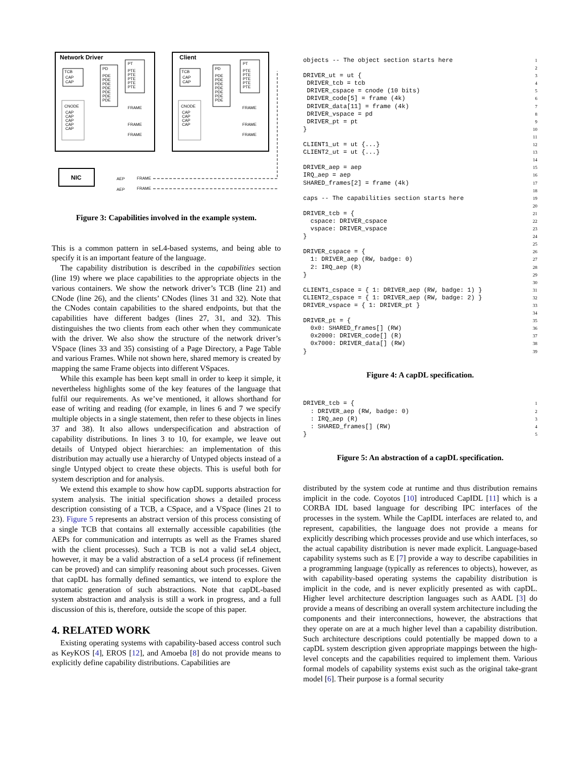Network Driver
Client
TCB
CAP
CAP
PD
PDE
PDE
PDE
PDE
PDE
PDE
PDE
PT
PTE
PTE
PTE
PTE
PTE
CNODE
CAP
CAP
CAP
CAP
CAP
FRAME
FRAME
FRAME
TCB
CAP
CAP
PD
PDE
PDE
PDE
PDE
PDE
PDE
PDE
PT
PTE
PTE
PTE
PTE
PTE
CNODE
CAP
CAP
CAP
CAP
FRAME
FRAME
FRAME
NIC
AEP
FRAME
AEP
FRAME
Figure 3: Capabilities involved in the example system.
This is a common pattern in seL4-based systems, and being able to specify it is an important feature of the language.
The capability distribution is described in the capabilities section (line 19) where we place capabilities to the appropriate objects in the various containers. We show the network driver’s TCB (line 21) and CNode (line 26), and the clients’ CNodes (lines 31 and 32). Note that the CNodes contain capabilities to the shared endpoints, but that the capabilities have different badges (lines 27, 31, and 32). This distinguishes the two clients from each other when they communicate with the driver. We also show the structure of the network driver’s VSpace (lines 33 and 35) consisting of a Page Directory, a Page Table and various Frames. While not shown here, shared memory is created by mapping the same Frame objects into different VSpaces.
While this example has been kept small in order to keep it simple, it nevertheless highlights some of the key features of the language that fulfil our requirements. As we’ve mentioned, it allows shorthand for ease of writing and reading (for example, in lines 6 and 7 we specify multiple objects in a single statement, then refer to these objects in lines 37 and 38). It also allows underspecification and abstraction of capability distributions. In lines 3 to 10, for example, we leave out details of Untyped object hierarchies: an implementation of this distribution may actually use a hierarchy of Untyped objects instead of a single Untyped object to create these objects. This is useful both for system description and for analysis.
We extend this example to show how capDL supports abstraction for system analysis. The initial specification shows a detailed process description consisting of a TCB, a CSpace, and a VSpace (lines 21 to 23). Figure 5 represents an abstract version of this process consisting of a single TCB that contains all externally accessible capabilities (the AEPs for communication and interrupts as well as the Frames shared with the client processes). Such a TCB is not a valid seL4 object, however, it may be a valid abstraction of a seL4 process (if refinement can be proved) and can simplify reasoning about such processes. Given that capDL has formally defined semantics, we intend to explore the automatic generation of such abstractions. Note that capDL-based system abstraction and analysis is still a work in progress, and a full discussion of this is, therefore, outside the scope of this paper.
4. RELATED WORK
Existing operating systems with capability-based access control such as KeyKOS [4], EROS [12], and Amoeba [8] do not provide means to explicitly define capability distributions. Capabilities are
objects -- The object section starts here

DRIVER_ut = ut {
 DRIVER_tcb = tcb
 DRIVER_cspace = cnode (10 bits)
 DRIVER_code[5] = frame (4k)
 DRIVER_data[11] = frame (4k)
 DRIVER_vspace = pd
 DRIVER_pt = pt
}

CLIENT1_ut = ut {...}
CLIENT2_ut = ut {...}

DRIVER_aep = aep
IRQ_aep = aep
SHARED_frames[2] = frame (4k)

caps -- The capabilities section starts here

DRIVER_tcb = {
  cspace: DRIVER_cspace
  vspace: DRIVER_vspace
}

DRIVER_cspace = {
  1: DRIVER_aep (RW, badge: 0)
  2: IRQ_aep (R)
}

CLIENT1_cspace = { 1: DRIVER_aep (RW, badge: 1) }
CLIENT2_cspace = { 1: DRIVER_aep (RW, badge: 2) }
DRIVER_vspace = { 1: DRIVER_pt }

DRIVER_pt = {
  0x0: SHARED_frames[] (RW)
  0x2000: DRIVER_code[] (R)
  0x7000: DRIVER_data[] (RW)
}
1 2 3 4 5 6 7 8 9 10 11 12 13 14 15 16 17 18 19 20 21 22 23 24 25 26 27 28 29 30 31 32 33 34 35 36 37 38 39
Figure 4: A capDL specification.
DRIVER_tcb = {
  : DRIVER_aep (RW, badge: 0)
  : IRQ_aep (R)
  : SHARED_frames[] (RW)
}
1 2 3 4 5
Figure 5: An abstraction of a capDL specification.
distributed by the system code at runtime and thus distribution remains implicit in the code. Coyotos [10] introduced CapIDL [11] which is a CORBA IDL based language for describing IPC interfaces of the processes in the system. While the CapIDL interfaces are related to, and represent, capabilities, the language does not provide a means for explicitly describing which processes provide and use which interfaces, so the actual capability distribution is never made explicit. Language-based capability systems such as E [7] provide a way to describe capabilities in a programming language (typically as references to objects), however, as with capability-based operating systems the capability distribution is implicit in the code, and is never explicitly presented as with capDL. Higher level architecture description languages such as AADL [3] do provide a means of describing an overall system architecture including the components and their interconnections, however, the abstractions that they operate on are at a much higher level than a capability distribution. Such architecture descriptions could potentially be mapped down to a capDL system description given appropriate mappings between the high-level concepts and the capabilities required to implement them. Various formal models of capability systems exist such as the original take-grant model [6]. Their purpose is a formal security